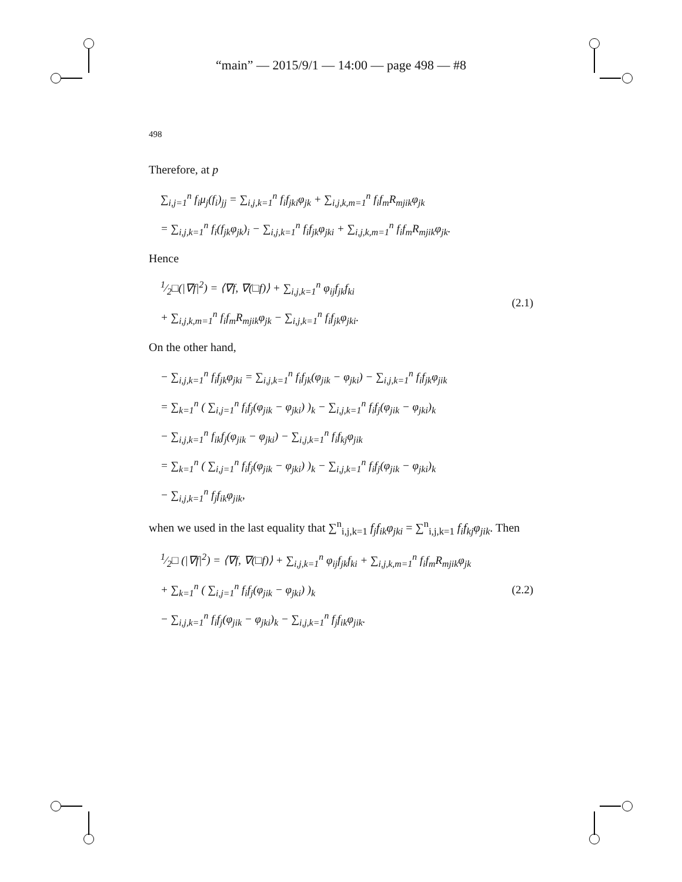“main” — 2015/9/1 — 14:00 — page 498 — #8
498
Therefore, at p
∑<sub>i,j=1</sub><sup>n</sup> f<sub>i</sub>μ<sub>j</sub>(f<sub>i</sub>)<sub>jj</sub> = ∑<sub>i,j,k=1</sub><sup>n</sup> f<sub>i</sub>f<sub>jki</sub>φ<sub>jk</sub> + ∑<sub>i,j,k,m=1</sub><sup>n</sup> f<sub>i</sub>f<sub>m</sub>R<sub>mjik</sub>φ<sub>jk</sub>
= ∑<sub>i,j,k=1</sub><sup>n</sup> f<sub>i</sub>(f<sub>jk</sub>φ<sub>jk</sub>)<sub>i</sub> − ∑<sub>i,j,k=1</sub><sup>n</sup> f<sub>i</sub>f<sub>jk</sub>φ<sub>jki</sub> + ∑<sub>i,j,k,m=1</sub><sup>n</sup> f<sub>i</sub>f<sub>m</sub>R<sub>mjik</sub>φ<sub>jk</sub>.
Hence
1⁄2□(|∇f|<sup>2</sup>) = ⟨∇f, ∇(□f)⟩ + ∑<sub>i,j,k=1</sub><sup>n</sup> φ<sub>ij</sub>f<sub>jk</sub>f<sub>ki</sub>
+ ∑<sub>i,j,k,m=1</sub><sup>n</sup> f<sub>i</sub>f<sub>m</sub>R<sub>mjik</sub>φ<sub>jk</sub> − ∑<sub>i,j,k=1</sub><sup>n</sup> f<sub>i</sub>f<sub>jk</sub>φ<sub>jki</sub>.
(2.1)
On the other hand,
− ∑<sub>i,j,k=1</sub><sup>n</sup> f<sub>i</sub>f<sub>jk</sub>φ<sub>jki</sub> = ∑<sub>i,j,k=1</sub><sup>n</sup> f<sub>i</sub>f<sub>jk</sub>(φ<sub>jik</sub> − φ<sub>jki</sub>) − ∑<sub>i,j,k=1</sub><sup>n</sup> f<sub>i</sub>f<sub>jk</sub>φ<sub>jik</sub>
= ∑<sub>k=1</sub><sup>n</sup> ( ∑<sub>i,j=1</sub><sup>n</sup> f<sub>i</sub>f<sub>j</sub>(φ<sub>jik</sub> − φ<sub>jki</sub>) )<sub>k</sub> − ∑<sub>i,j,k=1</sub><sup>n</sup> f<sub>i</sub>f<sub>j</sub>(φ<sub>jik</sub> − φ<sub>jki</sub>)<sub>k</sub>
− ∑<sub>i,j,k=1</sub><sup>n</sup> f<sub>ik</sub>f<sub>j</sub>(φ<sub>jik</sub> − φ<sub>jki</sub>) − ∑<sub>i,j,k=1</sub><sup>n</sup> f<sub>i</sub>f<sub>kj</sub>φ<sub>jik</sub>
= ∑<sub>k=1</sub><sup>n</sup> ( ∑<sub>i,j=1</sub><sup>n</sup> f<sub>i</sub>f<sub>j</sub>(φ<sub>jik</sub> − φ<sub>jki</sub>) )<sub>k</sub> − ∑<sub>i,j,k=1</sub><sup>n</sup> f<sub>i</sub>f<sub>j</sub>(φ<sub>jik</sub> − φ<sub>jki</sub>)<sub>k</sub>
− ∑<sub>i,j,k=1</sub><sup>n</sup> f<sub>j</sub>f<sub>ik</sub>φ<sub>jik</sub>,
when we used in the last equality that ∑<sup>n</sup><sub>i,j,k=1</sub> f<sub>j</sub>f<sub>ik</sub>φ<sub>jki</sub> = ∑<sup>n</sup><sub>i,j,k=1</sub> f<sub>i</sub>f<sub>kj</sub>φ<sub>jik</sub>. Then
1⁄2□ (|∇f|<sup>2</sup>) = ⟨∇f, ∇(□f)⟩ + ∑<sub>i,j,k=1</sub><sup>n</sup> φ<sub>ij</sub>f<sub>jk</sub>f<sub>ki</sub> + ∑<sub>i,j,k,m=1</sub><sup>n</sup> f<sub>i</sub>f<sub>m</sub>R<sub>mjik</sub>φ<sub>jk</sub>
+ ∑<sub>k=1</sub><sup>n</sup> ( ∑<sub>i,j=1</sub><sup>n</sup> f<sub>i</sub>f<sub>j</sub>(φ<sub>jik</sub> − φ<sub>jki</sub>) )<sub>k</sub>
− ∑<sub>i,j,k=1</sub><sup>n</sup> f<sub>i</sub>f<sub>j</sub>(φ<sub>jik</sub> − φ<sub>jki</sub>)<sub>k</sub> − ∑<sub>i,j,k=1</sub><sup>n</sup> f<sub>j</sub>f<sub>ik</sub>φ<sub>jik</sub>.
(2.2)